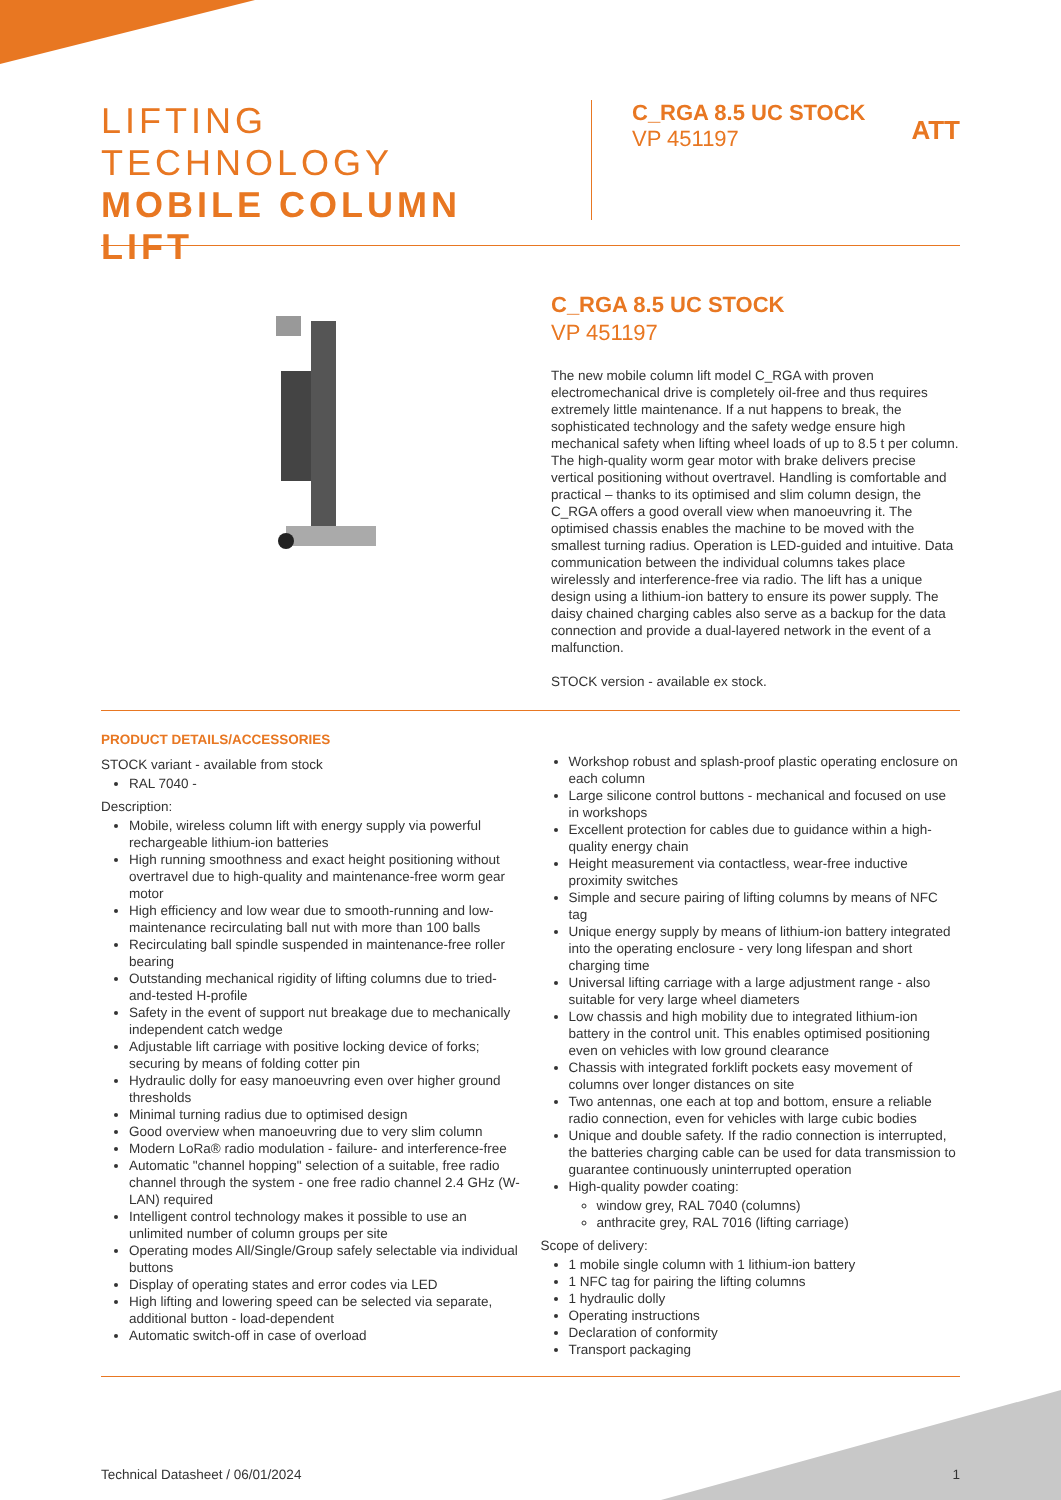LIFTING TECHNOLOGY
MOBILE COLUMN
LIFT
C_RGA 8.5 UC STOCK
VP 451197
ATT
C_RGA 8.5 UC STOCK
VP 451197
The new mobile column lift model C_RGA with proven electromechanical drive is completely oil-free and thus requires extremely little maintenance. If a nut happens to break, the sophisticated technology and the safety wedge ensure high mechanical safety when lifting wheel loads of up to 8.5 t per column. The high-quality worm gear motor with brake delivers precise vertical positioning without overtravel. Handling is comfortable and practical – thanks to its optimised and slim column design, the C_RGA offers a good overall view when manoeuvring it. The optimised chassis enables the machine to be moved with the smallest turning radius. Operation is LED-guided and intuitive. Data communication between the individual columns takes place wirelessly and interference-free via radio. The lift has a unique design using a lithium-ion battery to ensure its power supply. The daisy chained charging cables also serve as a backup for the data connection and provide a dual-layered network in the event of a malfunction.
STOCK version - available ex stock.
PRODUCT DETAILS/ACCESSORIES
STOCK variant - available from stock
RAL 7040 -
Description:
Mobile, wireless column lift with energy supply via powerful rechargeable lithium-ion batteries
High running smoothness and exact height positioning without overtravel due to high-quality and maintenance-free worm gear motor
High efficiency and low wear due to smooth-running and low-maintenance recirculating ball nut with more than 100 balls
Recirculating ball spindle suspended in maintenance-free roller bearing
Outstanding mechanical rigidity of lifting columns due to tried-and-tested H-profile
Safety in the event of support nut breakage due to mechanically independent catch wedge
Adjustable lift carriage with positive locking device of forks; securing by means of folding cotter pin
Hydraulic dolly for easy manoeuvring even over higher ground thresholds
Minimal turning radius due to optimised design
Good overview when manoeuvring due to very slim column
Modern LoRa® radio modulation - failure- and interference-free
Automatic "channel hopping" selection of a suitable, free radio channel through the system - one free radio channel 2.4 GHz (W-LAN) required
Intelligent control technology makes it possible to use an unlimited number of column groups per site
Operating modes All/Single/Group safely selectable via individual buttons
Display of operating states and error codes via LED
High lifting and lowering speed can be selected via separate, additional button - load-dependent
Automatic switch-off in case of overload
Workshop robust and splash-proof plastic operating enclosure on each column
Large silicone control buttons - mechanical and focused on use in workshops
Excellent protection for cables due to guidance within a high-quality energy chain
Height measurement via contactless, wear-free inductive proximity switches
Simple and secure pairing of lifting columns by means of NFC tag
Unique energy supply by means of lithium-ion battery integrated into the operating enclosure - very long lifespan and short charging time
Universal lifting carriage with a large adjustment range - also suitable for very large wheel diameters
Low chassis and high mobility due to integrated lithium-ion battery in the control unit. This enables optimised positioning even on vehicles with low ground clearance
Chassis with integrated forklift pockets easy movement of columns over longer distances on site
Two antennas, one each at top and bottom, ensure a reliable radio connection, even for vehicles with large cubic bodies
Unique and double safety. If the radio connection is interrupted, the batteries charging cable can be used for data transmission to guarantee continuously uninterrupted operation
High-quality powder coating:
window grey, RAL 7040 (columns)
anthracite grey, RAL 7016 (lifting carriage)
Scope of delivery:
1 mobile single column with 1 lithium-ion battery
1 NFC tag for pairing the lifting columns
1 hydraulic dolly
Operating instructions
Declaration of conformity
Transport packaging
Technical Datasheet / 06/01/2024 1